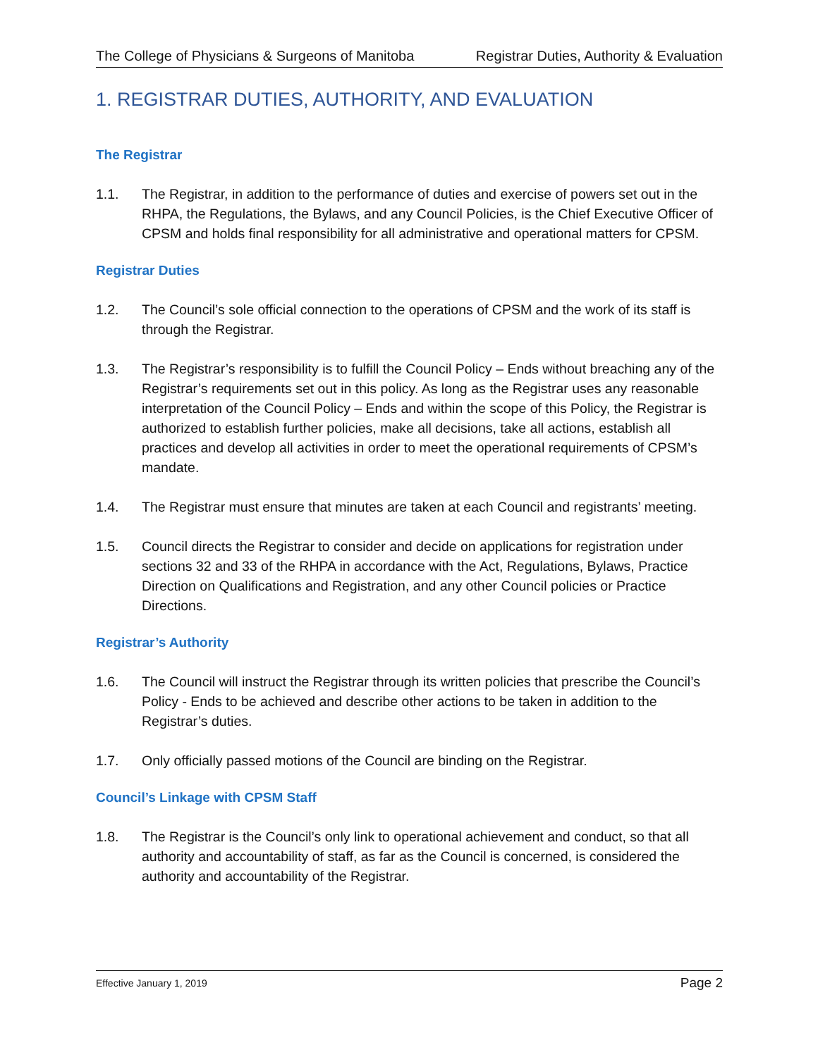The College of Physicians & Surgeons of Manitoba Registrar Duties, Authority & Evaluation
1. REGISTRAR DUTIES, AUTHORITY, AND EVALUATION
The Registrar
1.1. The Registrar, in addition to the performance of duties and exercise of powers set out in the RHPA, the Regulations, the Bylaws, and any Council Policies, is the Chief Executive Officer of CPSM and holds final responsibility for all administrative and operational matters for CPSM.
Registrar Duties
1.2. The Council’s sole official connection to the operations of CPSM and the work of its staff is through the Registrar.
1.3. The Registrar’s responsibility is to fulfill the Council Policy – Ends without breaching any of the Registrar’s requirements set out in this policy. As long as the Registrar uses any reasonable interpretation of the Council Policy – Ends and within the scope of this Policy, the Registrar is authorized to establish further policies, make all decisions, take all actions, establish all practices and develop all activities in order to meet the operational requirements of CPSM’s mandate.
1.4. The Registrar must ensure that minutes are taken at each Council and registrants’ meeting.
1.5. Council directs the Registrar to consider and decide on applications for registration under sections 32 and 33 of the RHPA in accordance with the Act, Regulations, Bylaws, Practice Direction on Qualifications and Registration, and any other Council policies or Practice Directions.
Registrar’s Authority
1.6. The Council will instruct the Registrar through its written policies that prescribe the Council’s Policy - Ends to be achieved and describe other actions to be taken in addition to the Registrar’s duties.
1.7. Only officially passed motions of the Council are binding on the Registrar.
Council’s Linkage with CPSM Staff
1.8. The Registrar is the Council’s only link to operational achievement and conduct, so that all authority and accountability of staff, as far as the Council is concerned, is considered the authority and accountability of the Registrar.
Effective January 1, 2019 Page 2